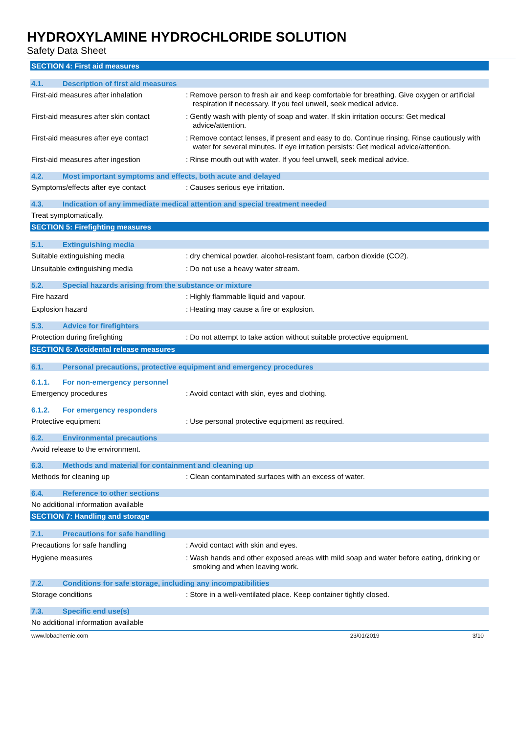HYDROXYLAMINE HYDROCHLORIDE SOLUTION
Safety Data Sheet
SECTION 4: First aid measures
4.1. Description of first aid measures
First-aid measures after inhalation : Remove person to fresh air and keep comfortable for breathing. Give oxygen or artificial respiration if necessary. If you feel unwell, seek medical advice.
First-aid measures after skin contact
: Gently wash with plenty of soap and water. If skin irritation occurs: Get medical advice/attention.
First-aid measures after eye contact
: Remove contact lenses, if present and easy to do. Continue rinsing. Rinse cautiously with water for several minutes. If eye irritation persists: Get medical advice/attention.
First-aid measures after ingestion : Rinse mouth out with water. If you feel unwell, seek medical advice.
4.2. Most important symptoms and effects, both acute and delayed
Symptoms/effects after eye contact : Causes serious eye irritation.
4.3. Indication of any immediate medical attention and special treatment needed
Treat symptomatically.
SECTION 5: Firefighting measures
5.1. Extinguishing media
Suitable extinguishing media : dry chemical powder, alcohol-resistant foam, carbon dioxide (CO2).
Unsuitable extinguishing media : Do not use a heavy water stream.
5.2. Special hazards arising from the substance or mixture
Fire hazard : Highly flammable liquid and vapour.
Explosion hazard : Heating may cause a fire or explosion.
5.3. Advice for firefighters
Protection during firefighting : Do not attempt to take action without suitable protective equipment.
SECTION 6: Accidental release measures
6.1. Personal precautions, protective equipment and emergency procedures
6.1.1. For non-emergency personnel
Emergency procedures : Avoid contact with skin, eyes and clothing.
6.1.2. For emergency responders
Protective equipment : Use personal protective equipment as required.
6.2. Environmental precautions
Avoid release to the environment.
6.3. Methods and material for containment and cleaning up
Methods for cleaning up : Clean contaminated surfaces with an excess of water.
6.4. Reference to other sections
No additional information available
SECTION 7: Handling and storage
7.1. Precautions for safe handling
Precautions for safe handling : Avoid contact with skin and eyes.
Hygiene measures : Wash hands and other exposed areas with mild soap and water before eating, drinking or smoking and when leaving work.
7.2. Conditions for safe storage, including any incompatibilities
Storage conditions : Store in a well-ventilated place. Keep container tightly closed.
7.3. Specific end use(s)
No additional information available
www.lobachemie.com 23/01/2019 3/10